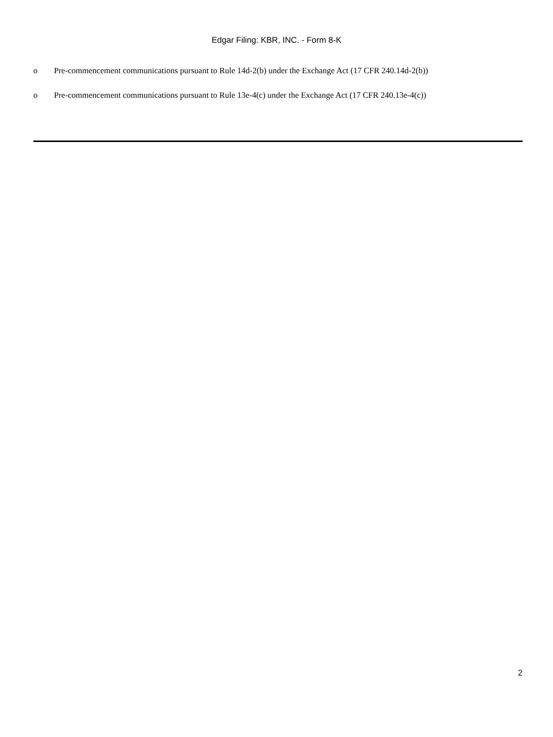Edgar Filing: KBR, INC. - Form 8-K
o Pre-commencement communications pursuant to Rule 14d-2(b) under the Exchange Act (17 CFR 240.14d-2(b))
o Pre-commencement communications pursuant to Rule 13e-4(c) under the Exchange Act (17 CFR 240.13e-4(c))
2